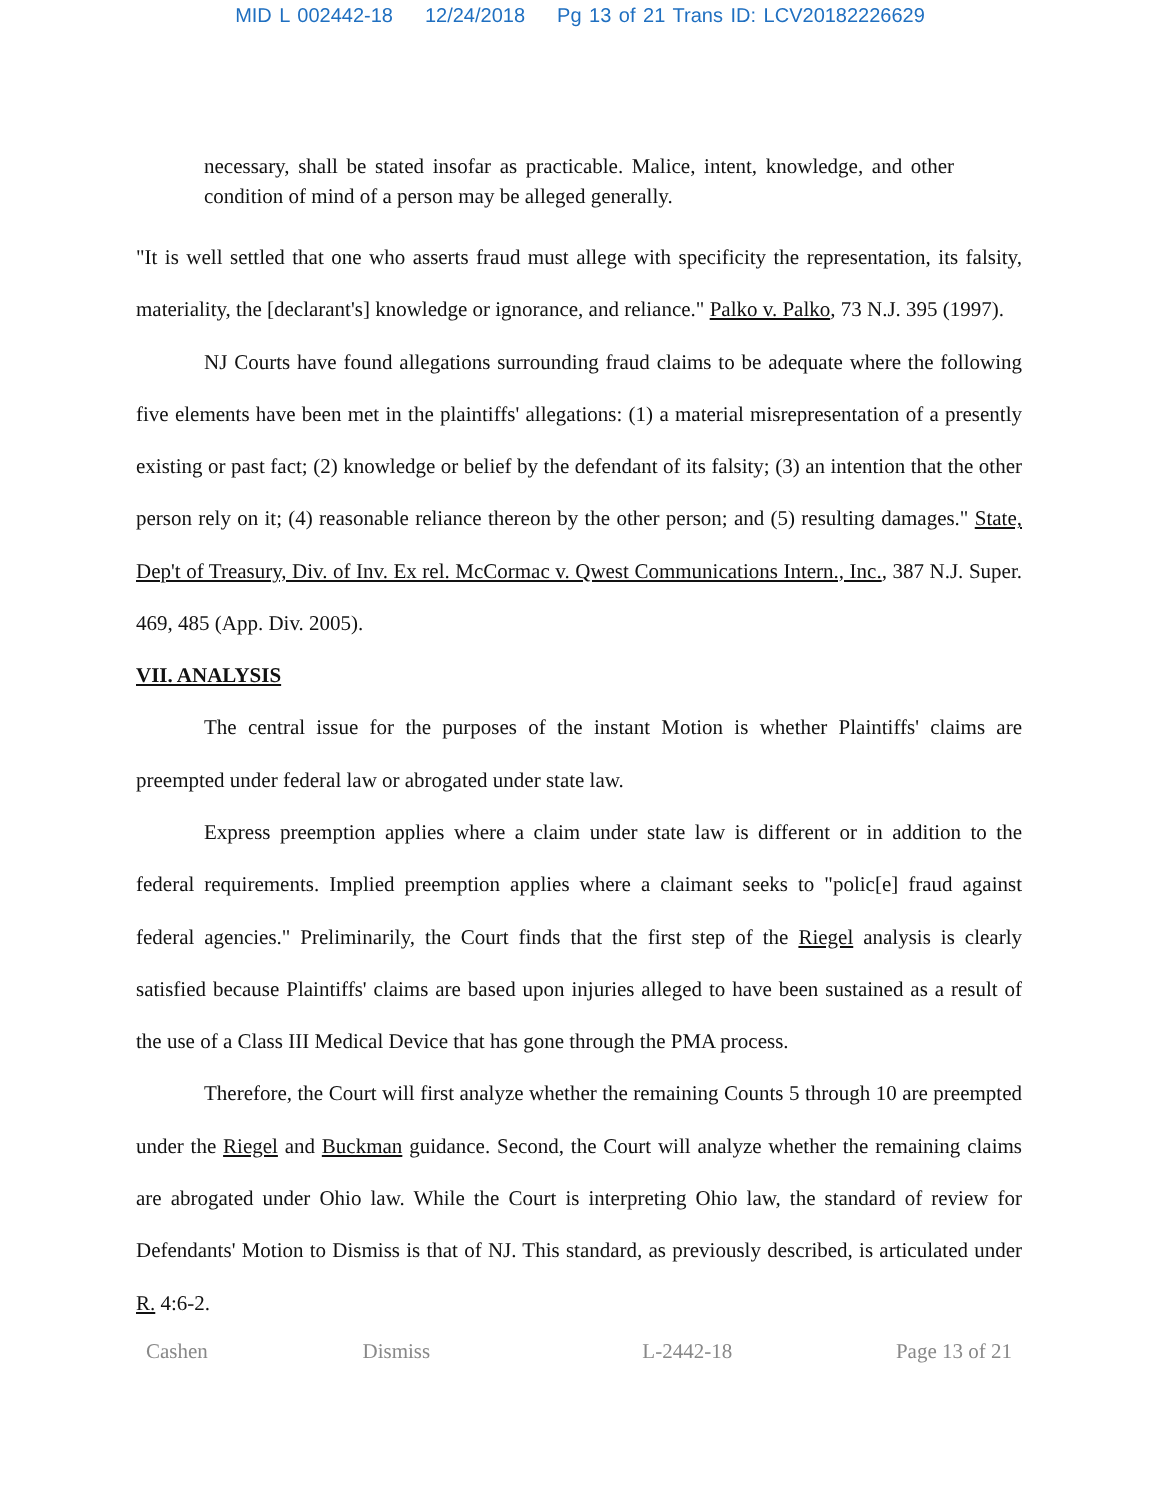MID L 002442-18 12/24/2018 Pg 13 of 21 Trans ID: LCV20182226629
necessary, shall be stated insofar as practicable. Malice, intent, knowledge, and other condition of mind of a person may be alleged generally.
"It is well settled that one who asserts fraud must allege with specificity the representation, its falsity, materiality, the [declarant's] knowledge or ignorance, and reliance." Palko v. Palko, 73 N.J. 395 (1997).
NJ Courts have found allegations surrounding fraud claims to be adequate where the following five elements have been met in the plaintiffs' allegations: (1) a material misrepresentation of a presently existing or past fact; (2) knowledge or belief by the defendant of its falsity; (3) an intention that the other person rely on it; (4) reasonable reliance thereon by the other person; and (5) resulting damages." State, Dep't of Treasury, Div. of Inv. Ex rel. McCormac v. Qwest Communications Intern., Inc., 387 N.J. Super. 469, 485 (App. Div. 2005).
VII. ANALYSIS
The central issue for the purposes of the instant Motion is whether Plaintiffs' claims are preempted under federal law or abrogated under state law.
Express preemption applies where a claim under state law is different or in addition to the federal requirements. Implied preemption applies where a claimant seeks to "polic[e] fraud against federal agencies." Preliminarily, the Court finds that the first step of the Riegel analysis is clearly satisfied because Plaintiffs' claims are based upon injuries alleged to have been sustained as a result of the use of a Class III Medical Device that has gone through the PMA process.
Therefore, the Court will first analyze whether the remaining Counts 5 through 10 are preempted under the Riegel and Buckman guidance. Second, the Court will analyze whether the remaining claims are abrogated under Ohio law. While the Court is interpreting Ohio law, the standard of review for Defendants' Motion to Dismiss is that of NJ. This standard, as previously described, is articulated under R. 4:6-2.
Cashen Dismiss L-2442-18 Page 13 of 21